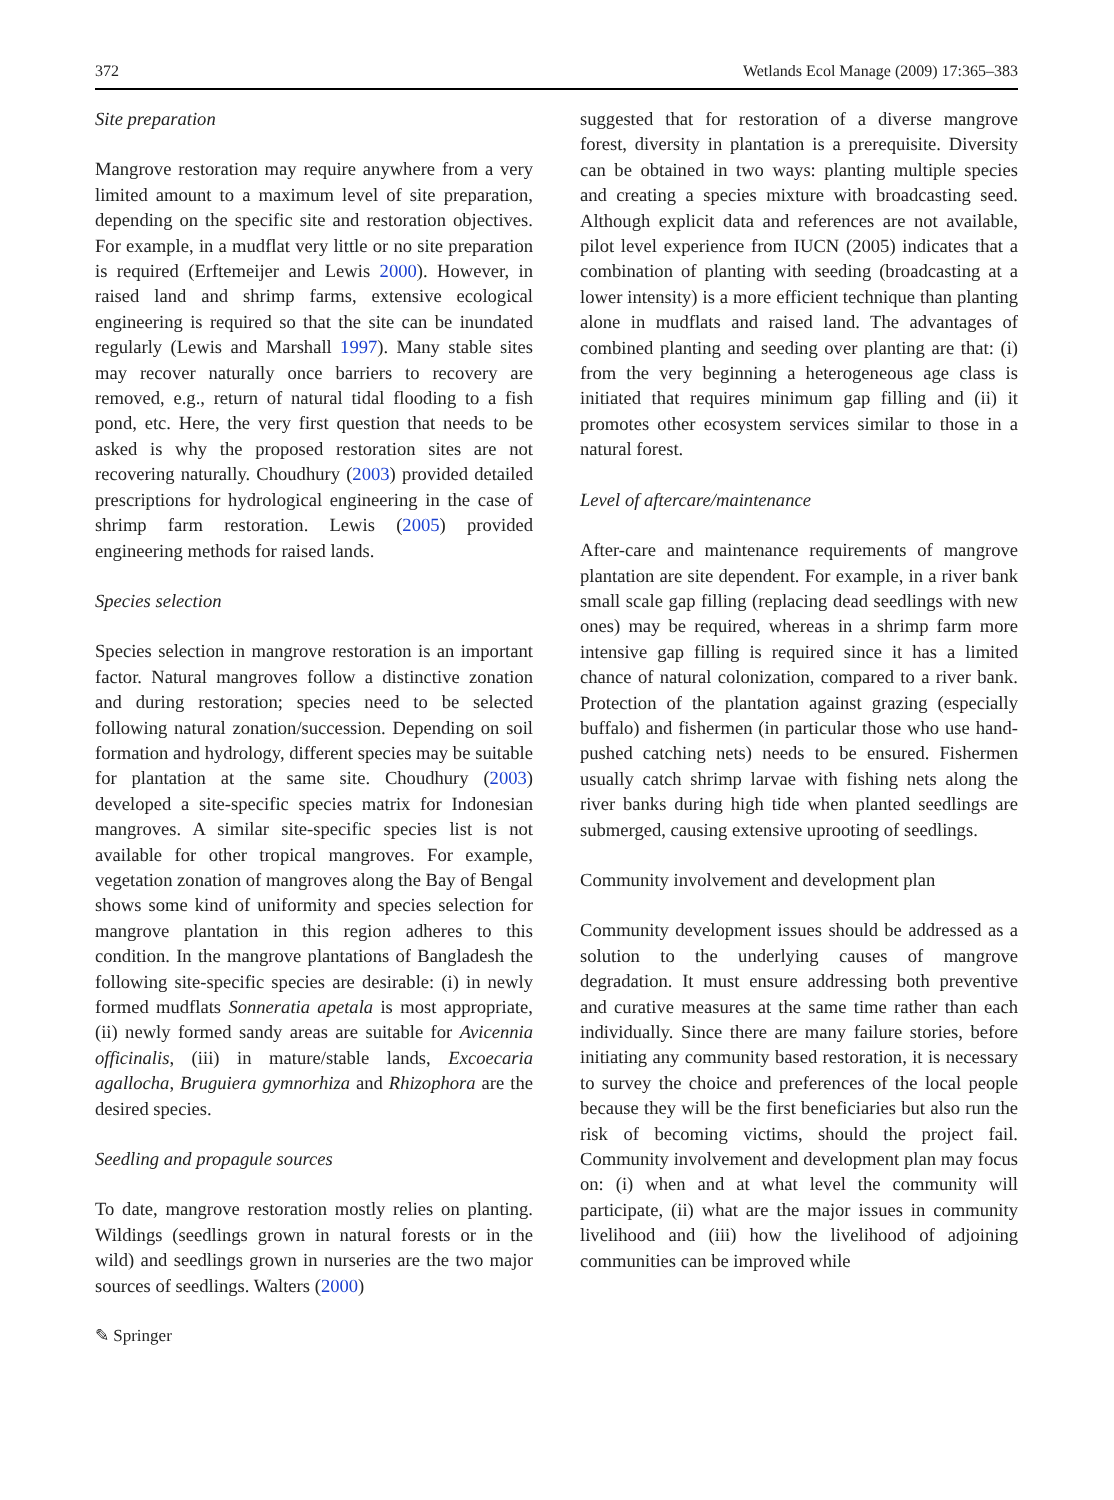372 Wetlands Ecol Manage (2009) 17:365–383
Site preparation
Mangrove restoration may require anywhere from a very limited amount to a maximum level of site preparation, depending on the specific site and restoration objectives. For example, in a mudflat very little or no site preparation is required (Erftemeijer and Lewis 2000). However, in raised land and shrimp farms, extensive ecological engineering is required so that the site can be inundated regularly (Lewis and Marshall 1997). Many stable sites may recover naturally once barriers to recovery are removed, e.g., return of natural tidal flooding to a fish pond, etc. Here, the very first question that needs to be asked is why the proposed restoration sites are not recovering naturally. Choudhury (2003) provided detailed prescriptions for hydrological engineering in the case of shrimp farm restoration. Lewis (2005) provided engineering methods for raised lands.
Species selection
Species selection in mangrove restoration is an important factor. Natural mangroves follow a distinctive zonation and during restoration; species need to be selected following natural zonation/succession. Depending on soil formation and hydrology, different species may be suitable for plantation at the same site. Choudhury (2003) developed a site-specific species matrix for Indonesian mangroves. A similar site-specific species list is not available for other tropical mangroves. For example, vegetation zonation of mangroves along the Bay of Bengal shows some kind of uniformity and species selection for mangrove plantation in this region adheres to this condition. In the mangrove plantations of Bangladesh the following site-specific species are desirable: (i) in newly formed mudflats Sonneratia apetala is most appropriate, (ii) newly formed sandy areas are suitable for Avicennia officinalis, (iii) in mature/stable lands, Excoecaria agallocha, Bruguiera gymnorhiza and Rhizophora are the desired species.
Seedling and propagule sources
To date, mangrove restoration mostly relies on planting. Wildings (seedlings grown in natural forests or in the wild) and seedlings grown in nurseries are the two major sources of seedlings. Walters (2000)
✎ Springer
suggested that for restoration of a diverse mangrove forest, diversity in plantation is a prerequisite. Diversity can be obtained in two ways: planting multiple species and creating a species mixture with broadcasting seed. Although explicit data and references are not available, pilot level experience from IUCN (2005) indicates that a combination of planting with seeding (broadcasting at a lower intensity) is a more efficient technique than planting alone in mudflats and raised land. The advantages of combined planting and seeding over planting are that: (i) from the very beginning a heterogeneous age class is initiated that requires minimum gap filling and (ii) it promotes other ecosystem services similar to those in a natural forest.
Level of aftercare/maintenance
After-care and maintenance requirements of mangrove plantation are site dependent. For example, in a river bank small scale gap filling (replacing dead seedlings with new ones) may be required, whereas in a shrimp farm more intensive gap filling is required since it has a limited chance of natural colonization, compared to a river bank. Protection of the plantation against grazing (especially buffalo) and fishermen (in particular those who use hand-pushed catching nets) needs to be ensured. Fishermen usually catch shrimp larvae with fishing nets along the river banks during high tide when planted seedlings are submerged, causing extensive uprooting of seedlings.
Community involvement and development plan
Community development issues should be addressed as a solution to the underlying causes of mangrove degradation. It must ensure addressing both preventive and curative measures at the same time rather than each individually. Since there are many failure stories, before initiating any community based restoration, it is necessary to survey the choice and preferences of the local people because they will be the first beneficiaries but also run the risk of becoming victims, should the project fail. Community involvement and development plan may focus on: (i) when and at what level the community will participate, (ii) what are the major issues in community livelihood and (iii) how the livelihood of adjoining communities can be improved while